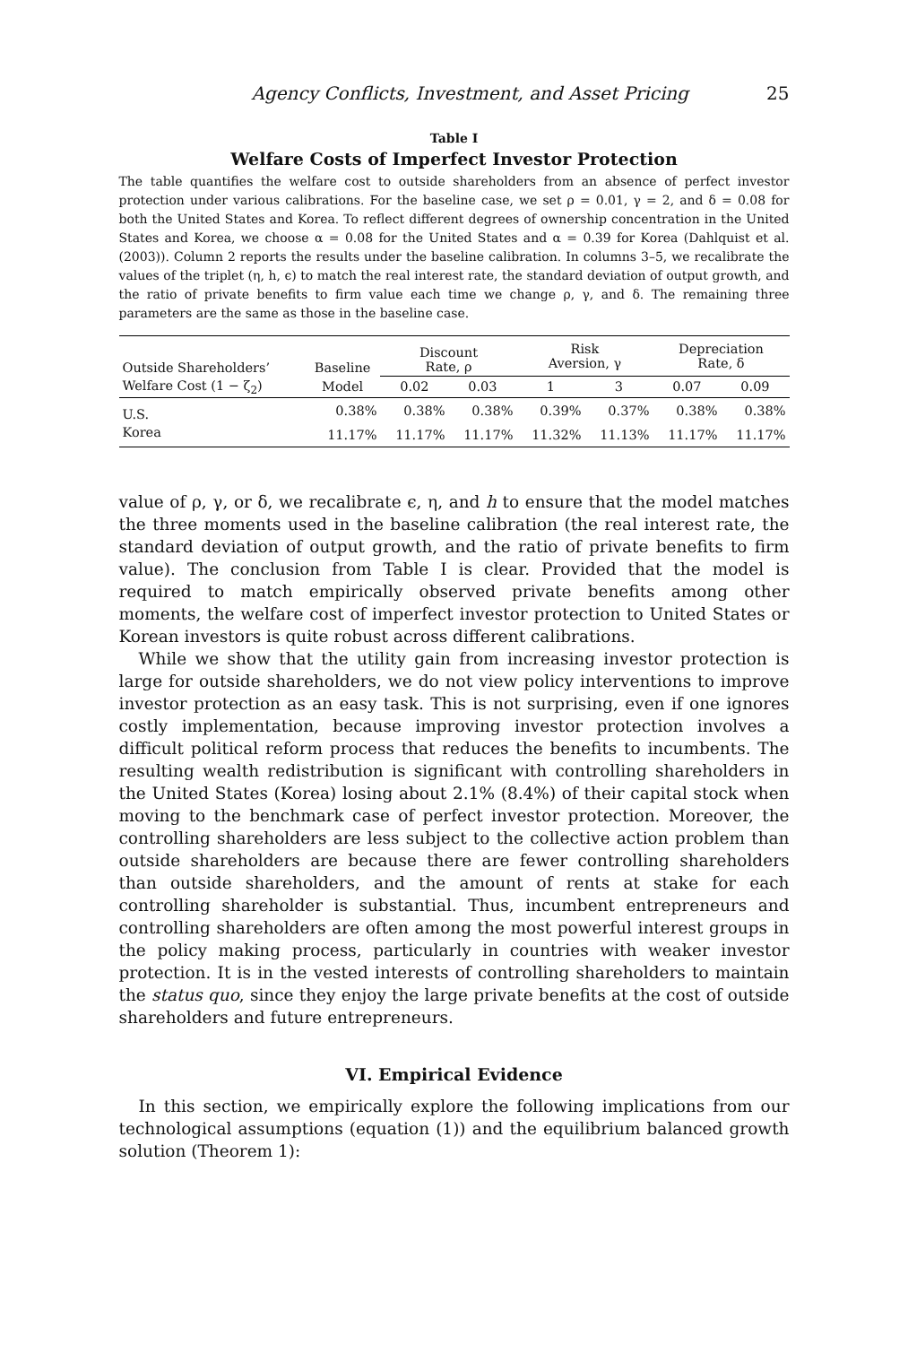Agency Conflicts, Investment, and Asset Pricing 25
Table I
Welfare Costs of Imperfect Investor Protection
The table quantifies the welfare cost to outside shareholders from an absence of perfect investor protection under various calibrations. For the baseline case, we set ρ = 0.01, γ = 2, and δ = 0.08 for both the United States and Korea. To reflect different degrees of ownership concentration in the United States and Korea, we choose α = 0.08 for the United States and α = 0.39 for Korea (Dahlquist et al. (2003)). Column 2 reports the results under the baseline calibration. In columns 3–5, we recalibrate the values of the triplet (η, h, ϵ) to match the real interest rate, the standard deviation of output growth, and the ratio of private benefits to firm value each time we change ρ, γ, and δ. The remaining three parameters are the same as those in the baseline case.
| Outside Shareholders’ | Baseline | Discount Rate, ρ | | Risk Aversion, γ | | Depreciation Rate, δ | |
| --- | --- | --- | --- | --- | --- | --- | --- |
| Welfare Cost (1 − ζ<sub>2</sub>) | Model | 0.02 | 0.03 | 1 | 3 | 0.07 | 0.09 |
| U.S. | 0.38% | 0.38% | 0.38% | 0.39% | 0.37% | 0.38% | 0.38% |
| Korea | 11.17% | 11.17% | 11.17% | 11.32% | 11.13% | 11.17% | 11.17% |
value of ρ, γ, or δ, we recalibrate ϵ, η, and h to ensure that the model matches the three moments used in the baseline calibration (the real interest rate, the standard deviation of output growth, and the ratio of private benefits to firm value). The conclusion from Table I is clear. Provided that the model is required to match empirically observed private benefits among other moments, the welfare cost of imperfect investor protection to United States or Korean investors is quite robust across different calibrations.
While we show that the utility gain from increasing investor protection is large for outside shareholders, we do not view policy interventions to improve investor protection as an easy task. This is not surprising, even if one ignores costly implementation, because improving investor protection involves a difficult political reform process that reduces the benefits to incumbents. The resulting wealth redistribution is significant with controlling shareholders in the United States (Korea) losing about 2.1% (8.4%) of their capital stock when moving to the benchmark case of perfect investor protection. Moreover, the controlling shareholders are less subject to the collective action problem than outside shareholders are because there are fewer controlling shareholders than outside shareholders, and the amount of rents at stake for each controlling shareholder is substantial. Thus, incumbent entrepreneurs and controlling shareholders are often among the most powerful interest groups in the policy making process, particularly in countries with weaker investor protection. It is in the vested interests of controlling shareholders to maintain the status quo, since they enjoy the large private benefits at the cost of outside shareholders and future entrepreneurs.
VI. Empirical Evidence
In this section, we empirically explore the following implications from our technological assumptions (equation (1)) and the equilibrium balanced growth solution (Theorem 1):